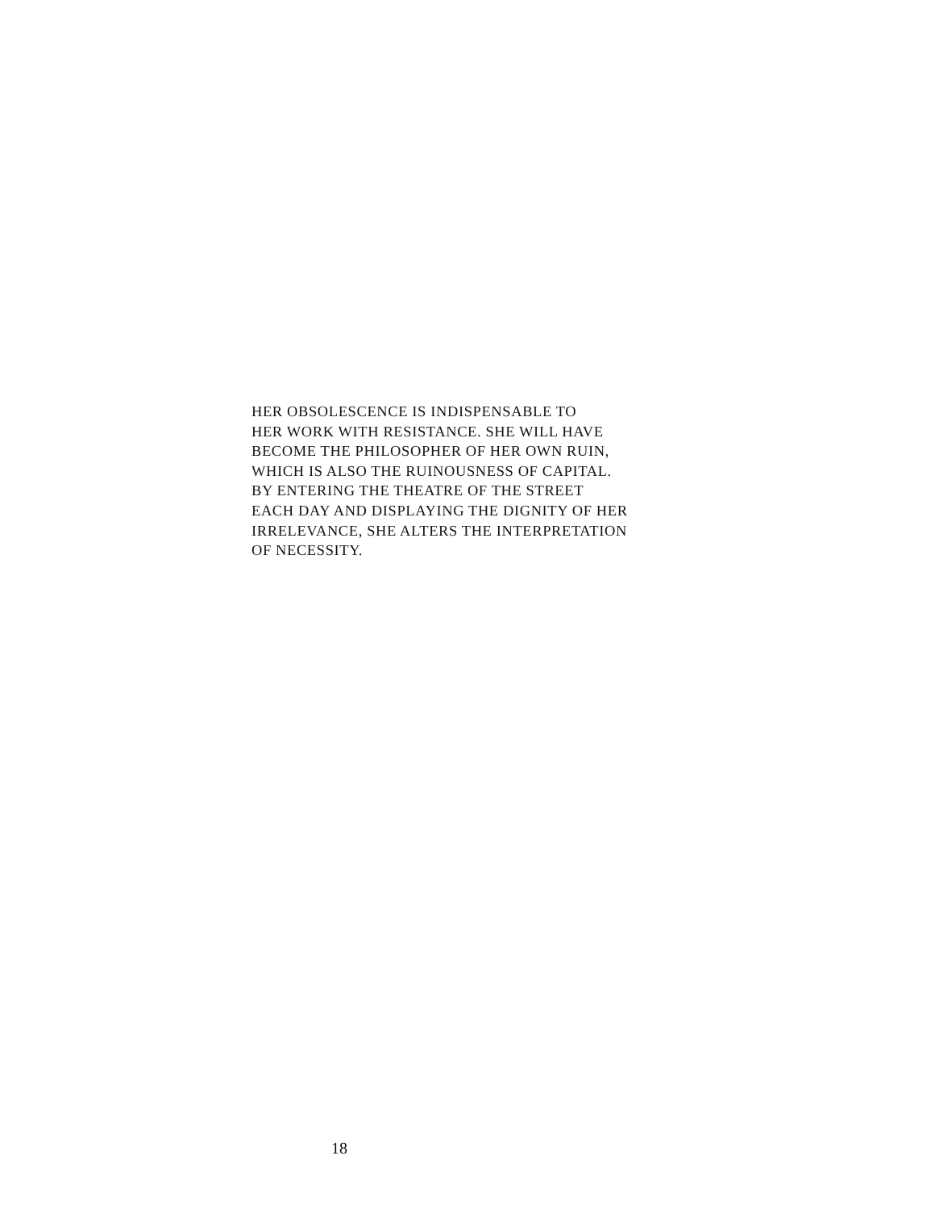HER OBSOLESCENCE IS INDISPENSABLE TO
HER WORK WITH RESISTANCE. SHE WILL HAVE
BECOME THE PHILOSOPHER OF HER OWN RUIN,
WHICH IS ALSO THE RUINOUSNESS OF CAPITAL.
BY ENTERING THE THEATRE OF THE STREET
EACH DAY AND DISPLAYING THE DIGNITY OF HER
IRRELEVANCE, SHE ALTERS THE INTERPRETATION
OF NECESSITY.
18